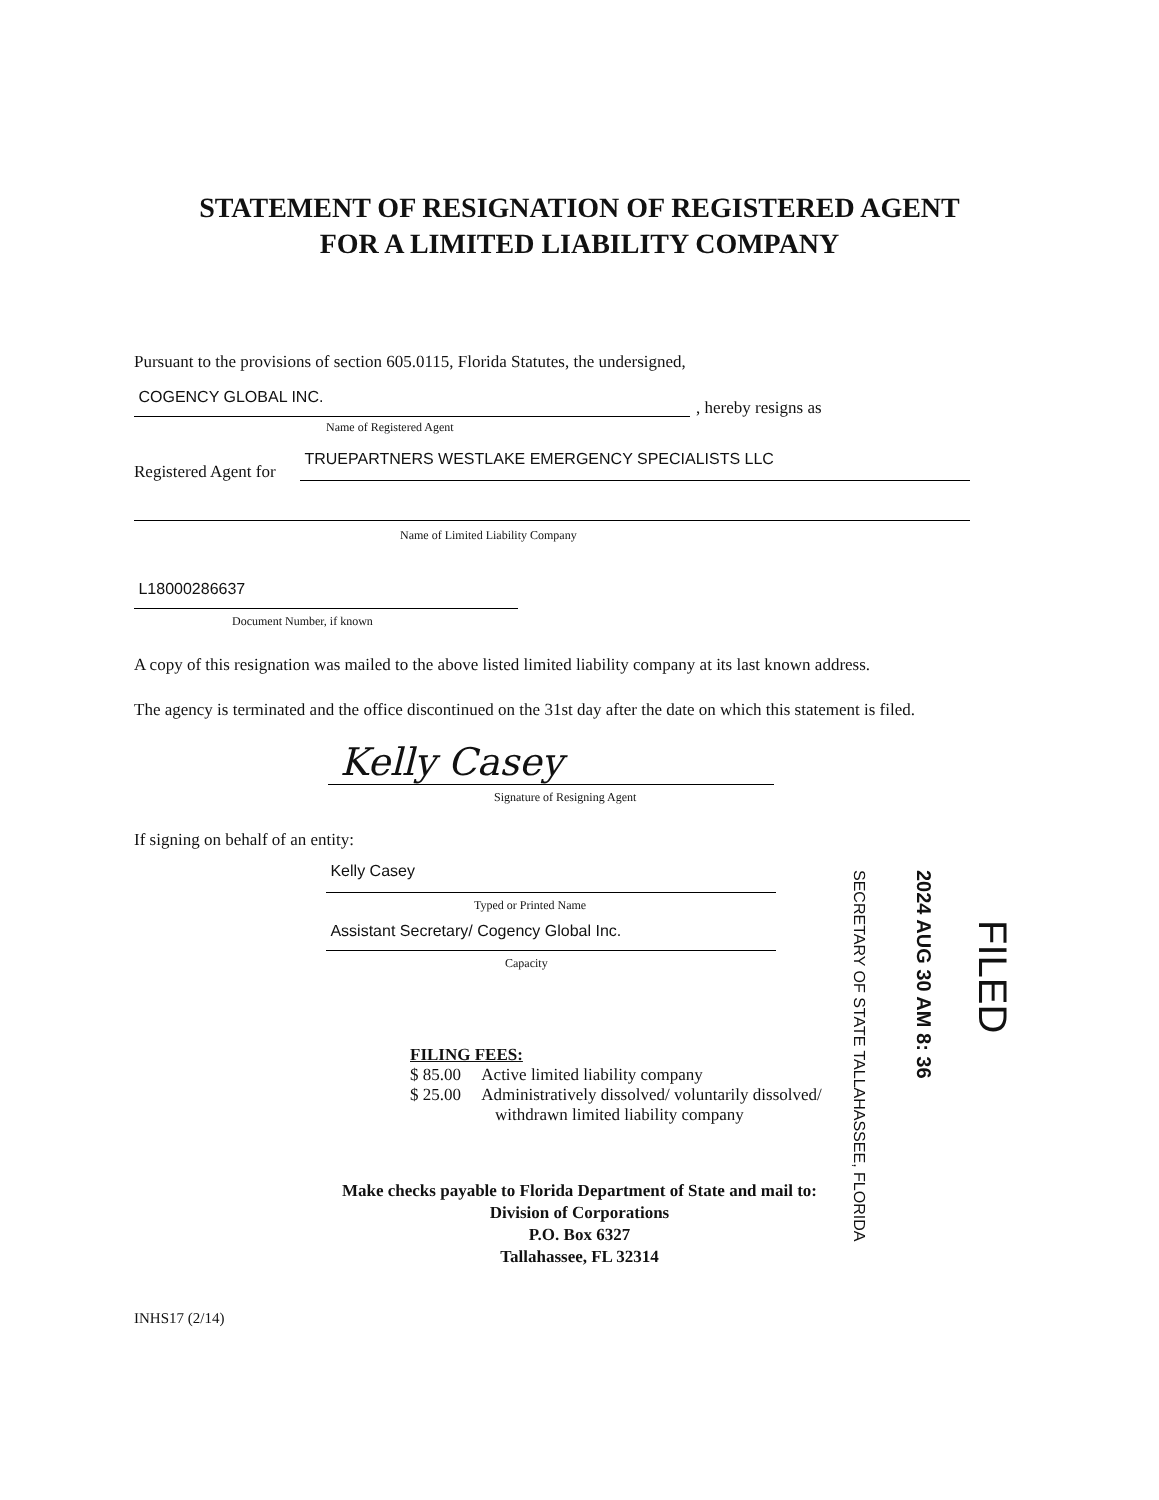STATEMENT OF RESIGNATION OF REGISTERED AGENT
FOR A LIMITED LIABILITY COMPANY
Pursuant to the provisions of section 605.0115, Florida Statutes, the undersigned,
COGENCY GLOBAL INC.
, hereby resigns as
Name of Registered Agent
Registered Agent for
TRUEPARTNERS WESTLAKE EMERGENCY SPECIALISTS LLC
Name of Limited Liability Company
L18000286637
Document Number, if known
A copy of this resignation was mailed to the above listed limited liability company at its last known address.
The agency is terminated and the office discontinued on the 31st day after the date on which this statement is filed.
Kelly Casey
Signature of Resigning Agent
If signing on behalf of an entity:
Kelly Casey
Typed or Printed Name
Assistant Secretary/ Cogency Global Inc.
Capacity
FILING FEES:
$ 85.00 Active limited liability company
$ 25.00 Administratively dissolved/ voluntarily dissolved/
withdrawn limited liability company
SECRETARY OF STATE TALLAHASSEE, FLORIDA
2024 AUG 30 AM 8: 36
FILED
Make checks payable to Florida Department of State and mail to:
Division of Corporations
P.O. Box 6327
Tallahassee, FL 32314
INHS17 (2/14)